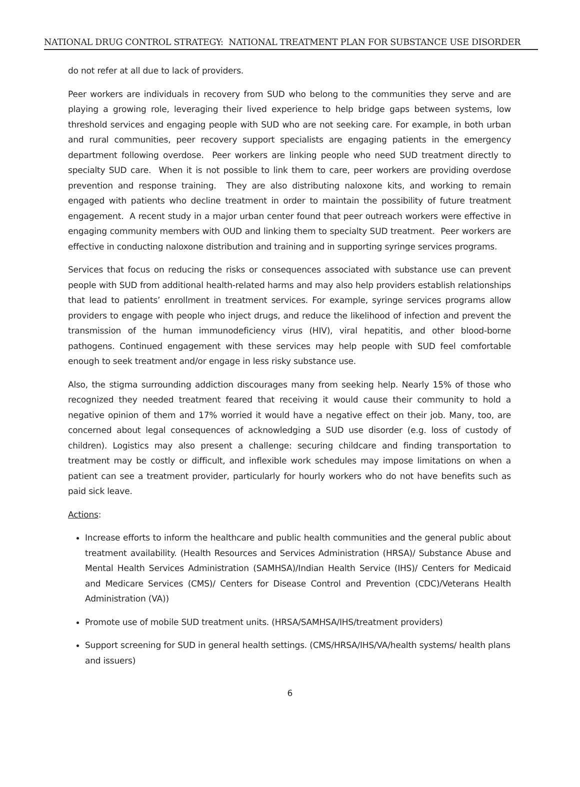NATIONAL DRUG CONTROL STRATEGY: NATIONAL TREATMENT PLAN FOR SUBSTANCE USE DISORDER
do not refer at all due to lack of providers.
Peer workers are individuals in recovery from SUD who belong to the communities they serve and are playing a growing role, leveraging their lived experience to help bridge gaps between systems, low threshold services and engaging people with SUD who are not seeking care. For example, in both urban and rural communities, peer recovery support specialists are engaging patients in the emergency department following overdose. Peer workers are linking people who need SUD treatment directly to specialty SUD care. When it is not possible to link them to care, peer workers are providing overdose prevention and response training. They are also distributing naloxone kits, and working to remain engaged with patients who decline treatment in order to maintain the possibility of future treatment engagement. A recent study in a major urban center found that peer outreach workers were effective in engaging community members with OUD and linking them to specialty SUD treatment. Peer workers are effective in conducting naloxone distribution and training and in supporting syringe services programs.
Services that focus on reducing the risks or consequences associated with substance use can prevent people with SUD from additional health-related harms and may also help providers establish relationships that lead to patients’ enrollment in treatment services. For example, syringe services programs allow providers to engage with people who inject drugs, and reduce the likelihood of infection and prevent the transmission of the human immunodeficiency virus (HIV), viral hepatitis, and other blood-borne pathogens. Continued engagement with these services may help people with SUD feel comfortable enough to seek treatment and/or engage in less risky substance use.
Also, the stigma surrounding addiction discourages many from seeking help. Nearly 15% of those who recognized they needed treatment feared that receiving it would cause their community to hold a negative opinion of them and 17% worried it would have a negative effect on their job. Many, too, are concerned about legal consequences of acknowledging a SUD use disorder (e.g. loss of custody of children). Logistics may also present a challenge: securing childcare and finding transportation to treatment may be costly or difficult, and inflexible work schedules may impose limitations on when a patient can see a treatment provider, particularly for hourly workers who do not have benefits such as paid sick leave.
Actions:
Increase efforts to inform the healthcare and public health communities and the general public about treatment availability. (Health Resources and Services Administration (HRSA)/ Substance Abuse and Mental Health Services Administration (SAMHSA)/Indian Health Service (IHS)/ Centers for Medicaid and Medicare Services (CMS)/ Centers for Disease Control and Prevention (CDC)/Veterans Health Administration (VA))
Promote use of mobile SUD treatment units. (HRSA/SAMHSA/IHS/treatment providers)
Support screening for SUD in general health settings. (CMS/HRSA/IHS/VA/health systems/ health plans and issuers)
6